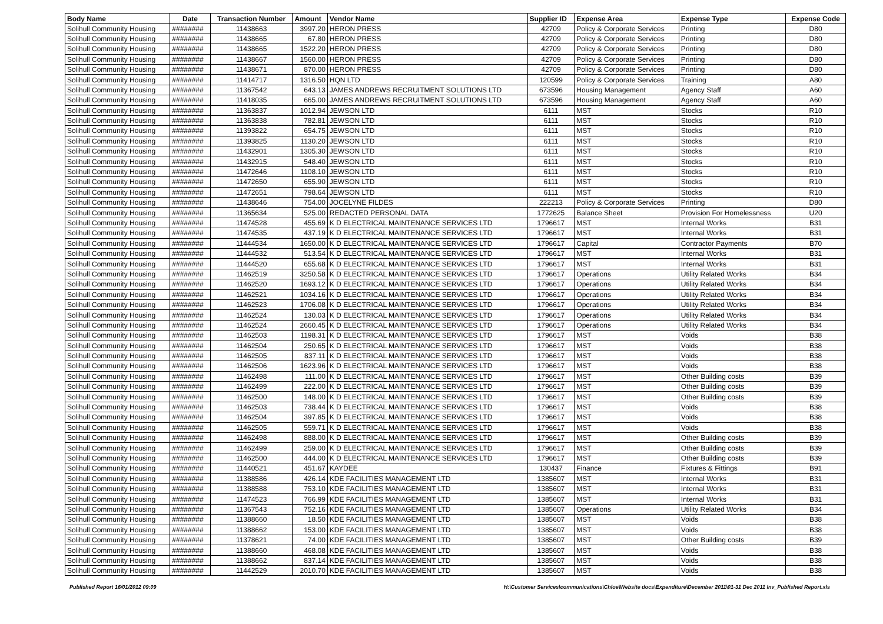| Body Name | Date | Transaction Number | Amount | Vendor Name | Supplier ID | Expense Area | Expense Type | Expense Code |
| --- | --- | --- | --- | --- | --- | --- | --- | --- |
| Solihull Community Housing | ######## | 11438663 | 3997.20 | HERON PRESS | 42709 | Policy & Corporate Services | Printing | D80 |
| Solihull Community Housing | ######## | 11438665 | 67.80 | HERON PRESS | 42709 | Policy & Corporate Services | Printing | D80 |
| Solihull Community Housing | ######## | 11438665 | 1522.20 | HERON PRESS | 42709 | Policy & Corporate Services | Printing | D80 |
| Solihull Community Housing | ######## | 11438667 | 1560.00 | HERON PRESS | 42709 | Policy & Corporate Services | Printing | D80 |
| Solihull Community Housing | ######## | 11438671 | 870.00 | HERON PRESS | 42709 | Policy & Corporate Services | Printing | D80 |
| Solihull Community Housing | ######## | 11414717 | 1316.50 | HQN LTD | 120599 | Policy & Corporate Services | Training | A80 |
| Solihull Community Housing | ######## | 11367542 | 643.13 | JAMES ANDREWS RECRUITMENT SOLUTIONS LTD | 673596 | Housing Management | Agency Staff | A60 |
| Solihull Community Housing | ######## | 11418035 | 665.00 | JAMES ANDREWS RECRUITMENT SOLUTIONS LTD | 673596 | Housing Management | Agency Staff | A60 |
| Solihull Community Housing | ######## | 11363837 | 1012.94 | JEWSON LTD | 6111 | MST | Stocks | R10 |
| Solihull Community Housing | ######## | 11363838 | 782.81 | JEWSON LTD | 6111 | MST | Stocks | R10 |
| Solihull Community Housing | ######## | 11393822 | 654.75 | JEWSON LTD | 6111 | MST | Stocks | R10 |
| Solihull Community Housing | ######## | 11393825 | 1130.20 | JEWSON LTD | 6111 | MST | Stocks | R10 |
| Solihull Community Housing | ######## | 11432901 | 1305.30 | JEWSON LTD | 6111 | MST | Stocks | R10 |
| Solihull Community Housing | ######## | 11432915 | 548.40 | JEWSON LTD | 6111 | MST | Stocks | R10 |
| Solihull Community Housing | ######## | 11472646 | 1108.10 | JEWSON LTD | 6111 | MST | Stocks | R10 |
| Solihull Community Housing | ######## | 11472650 | 655.90 | JEWSON LTD | 6111 | MST | Stocks | R10 |
| Solihull Community Housing | ######## | 11472651 | 798.64 | JEWSON LTD | 6111 | MST | Stocks | R10 |
| Solihull Community Housing | ######## | 11438646 | 754.00 | JOCELYNE FILDES | 222213 | Policy & Corporate Services | Printing | D80 |
| Solihull Community Housing | ######## | 11365634 | 525.00 | REDACTED PERSONAL DATA | 1772625 | Balance Sheet | Provision For Homelessness | U20 |
| Solihull Community Housing | ######## | 11474528 | 455.69 | K D ELECTRICAL MAINTENANCE SERVICES LTD | 1796617 | MST | Internal Works | B31 |
| Solihull Community Housing | ######## | 11474535 | 437.19 | K D ELECTRICAL MAINTENANCE SERVICES LTD | 1796617 | MST | Internal Works | B31 |
| Solihull Community Housing | ######## | 11444534 | 1650.00 | K D ELECTRICAL MAINTENANCE SERVICES LTD | 1796617 | Capital | Contractor Payments | B70 |
| Solihull Community Housing | ######## | 11444532 | 513.54 | K D ELECTRICAL MAINTENANCE SERVICES LTD | 1796617 | MST | Internal Works | B31 |
| Solihull Community Housing | ######## | 11444520 | 655.68 | K D ELECTRICAL MAINTENANCE SERVICES LTD | 1796617 | MST | Internal Works | B31 |
| Solihull Community Housing | ######## | 11462519 | 3250.58 | K D ELECTRICAL MAINTENANCE SERVICES LTD | 1796617 | Operations | Utility Related Works | B34 |
| Solihull Community Housing | ######## | 11462520 | 1693.12 | K D ELECTRICAL MAINTENANCE SERVICES LTD | 1796617 | Operations | Utility Related Works | B34 |
| Solihull Community Housing | ######## | 11462521 | 1034.16 | K D ELECTRICAL MAINTENANCE SERVICES LTD | 1796617 | Operations | Utility Related Works | B34 |
| Solihull Community Housing | ######## | 11462523 | 1706.08 | K D ELECTRICAL MAINTENANCE SERVICES LTD | 1796617 | Operations | Utility Related Works | B34 |
| Solihull Community Housing | ######## | 11462524 | 130.03 | K D ELECTRICAL MAINTENANCE SERVICES LTD | 1796617 | Operations | Utility Related Works | B34 |
| Solihull Community Housing | ######## | 11462524 | 2660.45 | K D ELECTRICAL MAINTENANCE SERVICES LTD | 1796617 | Operations | Utility Related Works | B34 |
| Solihull Community Housing | ######## | 11462503 | 1198.31 | K D ELECTRICAL MAINTENANCE SERVICES LTD | 1796617 | MST | Voids | B38 |
| Solihull Community Housing | ######## | 11462504 | 250.65 | K D ELECTRICAL MAINTENANCE SERVICES LTD | 1796617 | MST | Voids | B38 |
| Solihull Community Housing | ######## | 11462505 | 837.11 | K D ELECTRICAL MAINTENANCE SERVICES LTD | 1796617 | MST | Voids | B38 |
| Solihull Community Housing | ######## | 11462506 | 1623.96 | K D ELECTRICAL MAINTENANCE SERVICES LTD | 1796617 | MST | Voids | B38 |
| Solihull Community Housing | ######## | 11462498 | 111.00 | K D ELECTRICAL MAINTENANCE SERVICES LTD | 1796617 | MST | Other Building costs | B39 |
| Solihull Community Housing | ######## | 11462499 | 222.00 | K D ELECTRICAL MAINTENANCE SERVICES LTD | 1796617 | MST | Other Building costs | B39 |
| Solihull Community Housing | ######## | 11462500 | 148.00 | K D ELECTRICAL MAINTENANCE SERVICES LTD | 1796617 | MST | Other Building costs | B39 |
| Solihull Community Housing | ######## | 11462503 | 738.44 | K D ELECTRICAL MAINTENANCE SERVICES LTD | 1796617 | MST | Voids | B38 |
| Solihull Community Housing | ######## | 11462504 | 397.85 | K D ELECTRICAL MAINTENANCE SERVICES LTD | 1796617 | MST | Voids | B38 |
| Solihull Community Housing | ######## | 11462505 | 559.71 | K D ELECTRICAL MAINTENANCE SERVICES LTD | 1796617 | MST | Voids | B38 |
| Solihull Community Housing | ######## | 11462498 | 888.00 | K D ELECTRICAL MAINTENANCE SERVICES LTD | 1796617 | MST | Other Building costs | B39 |
| Solihull Community Housing | ######## | 11462499 | 259.00 | K D ELECTRICAL MAINTENANCE SERVICES LTD | 1796617 | MST | Other Building costs | B39 |
| Solihull Community Housing | ######## | 11462500 | 444.00 | K D ELECTRICAL MAINTENANCE SERVICES LTD | 1796617 | MST | Other Building costs | B39 |
| Solihull Community Housing | ######## | 11440521 | 451.67 | KAYDEE | 130437 | Finance | Fixtures & Fittings | B91 |
| Solihull Community Housing | ######## | 11388586 | 426.14 | KDE FACILITIES MANAGEMENT LTD | 1385607 | MST | Internal Works | B31 |
| Solihull Community Housing | ######## | 11388588 | 753.10 | KDE FACILITIES MANAGEMENT LTD | 1385607 | MST | Internal Works | B31 |
| Solihull Community Housing | ######## | 11474523 | 766.99 | KDE FACILITIES MANAGEMENT LTD | 1385607 | MST | Internal Works | B31 |
| Solihull Community Housing | ######## | 11367543 | 752.16 | KDE FACILITIES MANAGEMENT LTD | 1385607 | Operations | Utility Related Works | B34 |
| Solihull Community Housing | ######## | 11388660 | 18.50 | KDE FACILITIES MANAGEMENT LTD | 1385607 | MST | Voids | B38 |
| Solihull Community Housing | ######## | 11388662 | 153.00 | KDE FACILITIES MANAGEMENT LTD | 1385607 | MST | Voids | B38 |
| Solihull Community Housing | ######## | 11378621 | 74.00 | KDE FACILITIES MANAGEMENT LTD | 1385607 | MST | Other Building costs | B39 |
| Solihull Community Housing | ######## | 11388660 | 468.08 | KDE FACILITIES MANAGEMENT LTD | 1385607 | MST | Voids | B38 |
| Solihull Community Housing | ######## | 11388662 | 837.14 | KDE FACILITIES MANAGEMENT LTD | 1385607 | MST | Voids | B38 |
| Solihull Community Housing | ######## | 11442529 | 2010.70 | KDE FACILITIES MANAGEMENT LTD | 1385607 | MST | Voids | B38 |
Published Report 16/01/2012 09:09 H:\Customer Services\communications\Chloe\Website docs\Expenditure\December 2011\01-31 Dec 2011 Inv_Published Report.xls